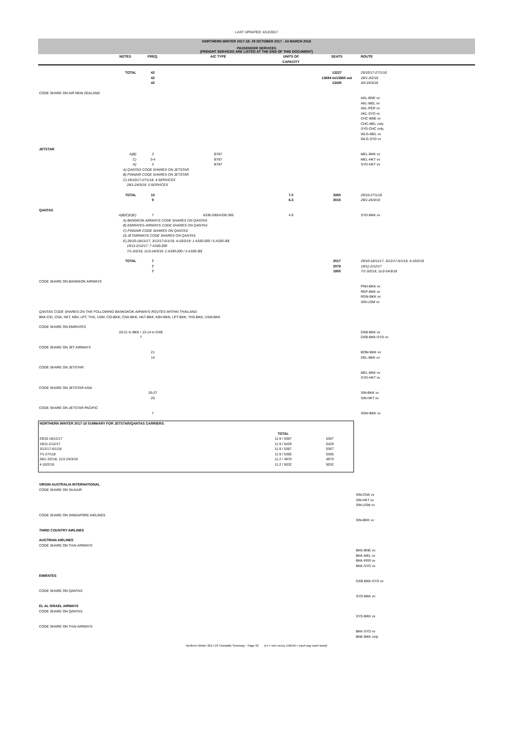LAST UPDATED: 4/12/2017
NORTHERN WINTER 2017-18: 29 OCTOBER 2017 - 24 MARCH 2018
PASSENGER SERVICES
(FREIGHT SERVICES ARE LISTED AT THE END OF THIS DOCUMENT)
| | NOTES | FREQ. | A/C TYPE | UNITS OF CAPACITY | SEATS | ROUTE |
| --- | --- | --- | --- | --- | --- | --- |
| | TOTAL | 42 42 42 | | | 13227 13694 in/13665 out 13430 | 29/10/17-27/1/18 28/1-3/2/18 4/2-24/3/18 |
| CODE SHARE ON AIR NEW ZEALAND | | | | | | AKL-BNE vv AKL-MEL vv AKL-PER vv AKL-SYD vv CHC-BNE vv CHC-MEL only SYD-CHC only WLG-MEL vv WLG-SYD vv |
| JETSTAR | | | | | | |
| | A)B) C) A) | 3 3-4 3 | B787 B787 B787 | | | MEL-BKK vv MEL-HKT vv SYD-HKT vv |
| | A) QANTAS CODE SHARES ON JETSTAR B) FINNAIR CODE SHARES ON JETSTAR C) 29/10/17-27/1/18: 4 SERVICES 28/1-24/3/18: 3 SERVICES | | | | | |
| | TOTAL | 10 9 | | 7.0 6.3 | 3350 3015 | 29/10-27/1/18 28/1-24/3/18 |
| QANTAS | | | | | | |
| | A)B)C)D)E) | 7 | A330-200/A330-300 | 4.9 | | SYD-BKK vv |
| | A) BANGKOK AIRWAYS CODE SHARES ON QANTAS B) EMIRATES AIRWAYS CODE SHARES ON QANTAS C) FINNAIR CODE SHARES ON QANTAS D) JETAIRWAYS CODE SHARES ON QANTAS E) 29/10-18/11/17, 3/12/17-6/1/18, 4-10/2/18: 1 A330-200 / 6 A330-30( 19/11-2/12/17: 7 A330-300 7/1-3/2/18, 11/2-24/3/18: 2 A330-200 / 5 A330-30( | | | | | |
| | TOTAL | 7 7 7 | | | 2017 2079 1955 | 29/10-18/11/17, 3/12/17-6/1/18, 4-10/2/18 19/11-2/12/17 7/1-3/2/18, 11/2-24/3/18 |
| CODE SHARE ON BANGKOK AIRWAYS | | | | | | PNH-BKK vv REP-BKK vv RGN-BKK vv SIN-USM vv |
| QANTAS CODE SHARES ON THE FOLLOWING BANKGKOK AIRWAYS ROUTES WITHIN THAILAND: BKK-CEI, CNX, HKT, KBV, LPT, THS, USM; CEI-BKK; CNX-BKK; HKT-BKK; KBV-BKK; LPT-BKK; THS-BKK; USM-BKK | | | | | | |
| CODE SHARE ON EMIRATES | | | | | | |
| | 20-21 to BKK / 13-14 to DXB 7 | | | | | DXB-BKK vv DXB-BKK-SYD vv |
| CODE SHARE ON JET AIRWAYS | | | | | | |
| | | 21 14 | | | | BOM-BKK vv DEL-BKK vv |
| CODE SHARE ON JETSTAR | | | | | | MEL-BKK vv SYD-HKT vv |
| CODE SHARE ON JETSTAR ASIA | | | | | | |
| | | 26-27 20 | | | | SIN-BKK vv SIN-HKT vv |
| CODE SHARE ON JETSTAR PACIFIC | | | | | | |
| | | 7 | | | | SGN-BKK vv |
| NORTHERN WINTER 2017-18 SUMMARY FOR JETSTAR/QANTAS CARRIERS: | | |
| | TOTAL | |
| 29/10-18/11/17 19/11-2/12/17 3/12/17-6/1/18 7/1-27/118 28/1-3/2/18, 11/2-24/3/18 4-10/2/18 | 11.9 / 5367 11.9 / 5429 11.9 / 5367 11.9 / 5305 11.2 / 4970 11.2 / 5032 | 5367 5429 5367 5305 4970 5032 |
| VIRGIN AUSTRALIA INTERNATIONAL CODE SHARE ON SILKAIR | |
| | SIN-CNX vv SIN-HKT vv SIN-USM vv |
| CODE SHARE ON SINGAPORE AIRLINES | SIN-BKK vv |
| THIRD COUNTRY AIRLINES | |
| AUSTRIAN AIRLINES CODE SHARE ON THAI AIRWAYS | |
| | BKK-BNE vv BKK-MEL vv BKK-PER vv BKK-SYD vv |
| EMIRATES | DXB-BKK-SYD vv |
| CODE SHARE ON QANTAS | SYD-BKK vv |
| EL AL ISRAEL AIRWAYS CODE SHARE ON QANTAS | SYD-BKK vv |
| CODE SHARE ON THAI AIRWAYS | BKK-SYD vv BNE-BKK only |
Northern Winter 2017-18 Timetable Summary - Page 32 (vv = vice versa; EWEW = each way each week)